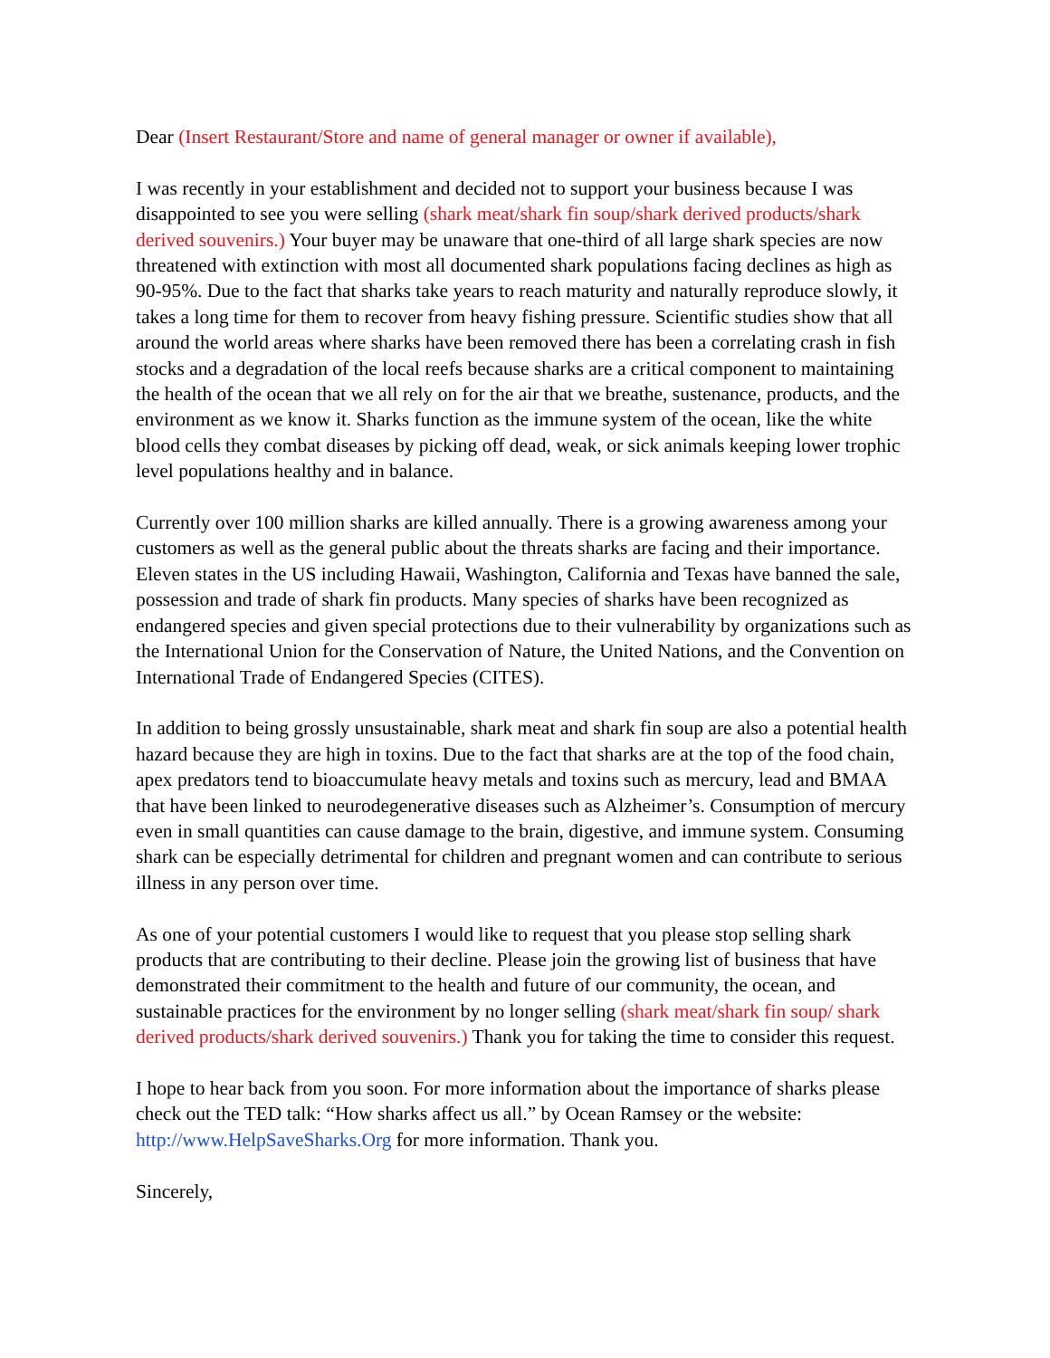Dear (Insert Restaurant/Store and name of general manager or owner if available),
I was recently in your establishment and decided not to support your business because I was disappointed to see you were selling (shark meat/shark fin soup/shark derived products/shark derived souvenirs.) Your buyer may be unaware that one-third of all large shark species are now threatened with extinction with most all documented shark populations facing declines as high as 90-95%. Due to the fact that sharks take years to reach maturity and naturally reproduce slowly, it takes a long time for them to recover from heavy fishing pressure. Scientific studies show that all around the world areas where sharks have been removed there has been a correlating crash in fish stocks and a degradation of the local reefs because sharks are a critical component to maintaining the health of the ocean that we all rely on for the air that we breathe, sustenance, products, and the environment as we know it. Sharks function as the immune system of the ocean, like the white blood cells they combat diseases by picking off dead, weak, or sick animals keeping lower trophic level populations healthy and in balance.
Currently over 100 million sharks are killed annually. There is a growing awareness among your customers as well as the general public about the threats sharks are facing and their importance. Eleven states in the US including Hawaii, Washington, California and Texas have banned the sale, possession and trade of shark fin products. Many species of sharks have been recognized as endangered species and given special protections due to their vulnerability by organizations such as the International Union for the Conservation of Nature, the United Nations, and the Convention on International Trade of Endangered Species (CITES).
In addition to being grossly unsustainable, shark meat and shark fin soup are also a potential health hazard because they are high in toxins. Due to the fact that sharks are at the top of the food chain, apex predators tend to bioaccumulate heavy metals and toxins such as mercury, lead and BMAA that have been linked to neurodegenerative diseases such as Alzheimer’s. Consumption of mercury even in small quantities can cause damage to the brain, digestive, and immune system. Consuming shark can be especially detrimental for children and pregnant women and can contribute to serious illness in any person over time.
As one of your potential customers I would like to request that you please stop selling shark products that are contributing to their decline. Please join the growing list of business that have demonstrated their commitment to the health and future of our community, the ocean, and sustainable practices for the environment by no longer selling (shark meat/shark fin soup/ shark derived products/shark derived souvenirs.) Thank you for taking the time to consider this request.
I hope to hear back from you soon. For more information about the importance of sharks please check out the TED talk: “How sharks affect us all.” by Ocean Ramsey or the website: http://www.HelpSaveSharks.Org for more information. Thank you.
Sincerely,